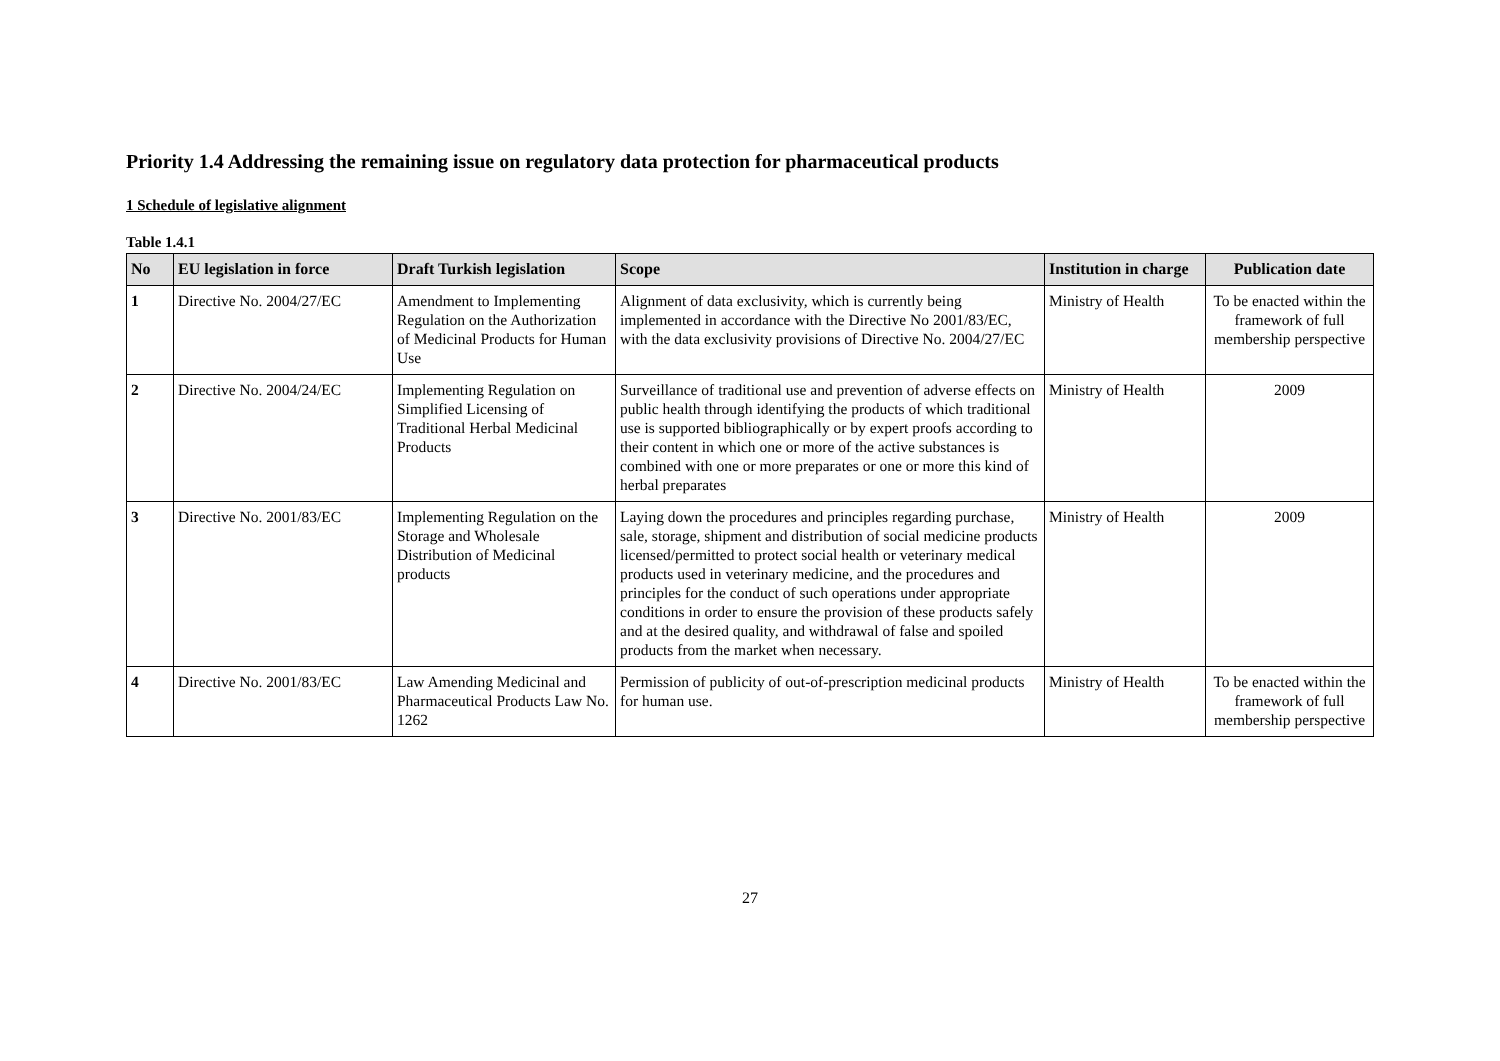Priority 1.4 Addressing the remaining issue on regulatory data protection for pharmaceutical products
1 Schedule of legislative alignment
Table 1.4.1
| No | EU legislation in force | Draft Turkish legislation | Scope | Institution in charge | Publication date |
| --- | --- | --- | --- | --- | --- |
| 1 | Directive No. 2004/27/EC | Amendment to Implementing Regulation on the Authorization of Medicinal Products for Human Use | Alignment of data exclusivity, which is currently being implemented in accordance with the Directive No 2001/83/EC, with the data exclusivity provisions of Directive No. 2004/27/EC | Ministry of Health | To be enacted within the framework of full membership perspective |
| 2 | Directive No. 2004/24/EC | Implementing Regulation on Simplified Licensing of Traditional Herbal Medicinal Products | Surveillance of traditional use and prevention of adverse effects on public health through identifying the products of which traditional use is supported bibliographically or by expert proofs according to their content in which one or more of the active substances is combined with one or more preparates or one or more this kind of herbal preparates | Ministry of Health | 2009 |
| 3 | Directive No. 2001/83/EC | Implementing Regulation on the Storage and Wholesale Distribution of Medicinal products | Laying down the procedures and principles regarding purchase, sale, storage, shipment and distribution of social medicine products licensed/permitted to protect social health or veterinary medical products used in veterinary medicine, and the procedures and principles for the conduct of such operations under appropriate conditions in order to ensure the provision of these products safely and at the desired quality, and withdrawal of false and spoiled products from the market when necessary. | Ministry of Health | 2009 |
| 4 | Directive No. 2001/83/EC | Law Amending Medicinal and Pharmaceutical Products Law No. 1262 | Permission of publicity of out-of-prescription medicinal products for human use. | Ministry of Health | To be enacted within the framework of full membership perspective |
27